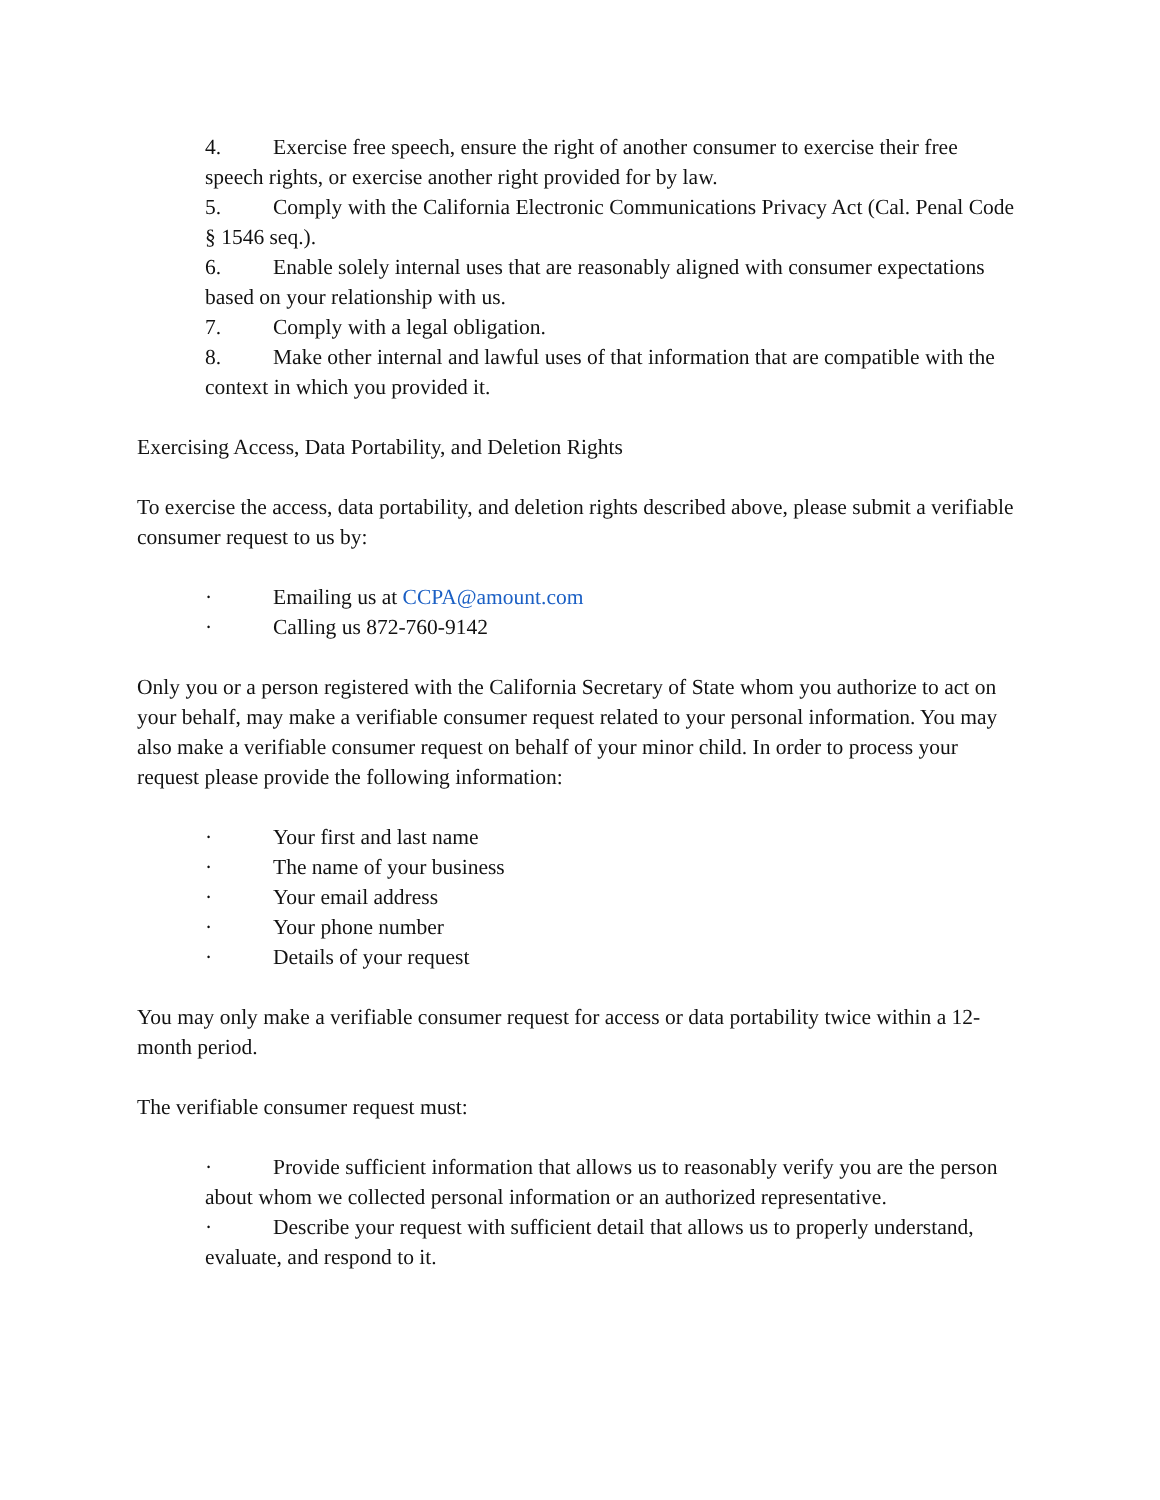4. Exercise free speech, ensure the right of another consumer to exercise their free speech rights, or exercise another right provided for by law.
5. Comply with the California Electronic Communications Privacy Act (Cal. Penal Code § 1546 seq.).
6. Enable solely internal uses that are reasonably aligned with consumer expectations based on your relationship with us.
7. Comply with a legal obligation.
8. Make other internal and lawful uses of that information that are compatible with the context in which you provided it.
Exercising Access, Data Portability, and Deletion Rights
To exercise the access, data portability, and deletion rights described above, please submit a verifiable consumer request to us by:
· Emailing us at CCPA@amount.com
· Calling us 872-760-9142
Only you or a person registered with the California Secretary of State whom you authorize to act on your behalf, may make a verifiable consumer request related to your personal information. You may also make a verifiable consumer request on behalf of your minor child. In order to process your request please provide the following information:
· Your first and last name
· The name of your business
· Your email address
· Your phone number
· Details of your request
You may only make a verifiable consumer request for access or data portability twice within a 12-month period.
The verifiable consumer request must:
· Provide sufficient information that allows us to reasonably verify you are the person about whom we collected personal information or an authorized representative.
· Describe your request with sufficient detail that allows us to properly understand, evaluate, and respond to it.